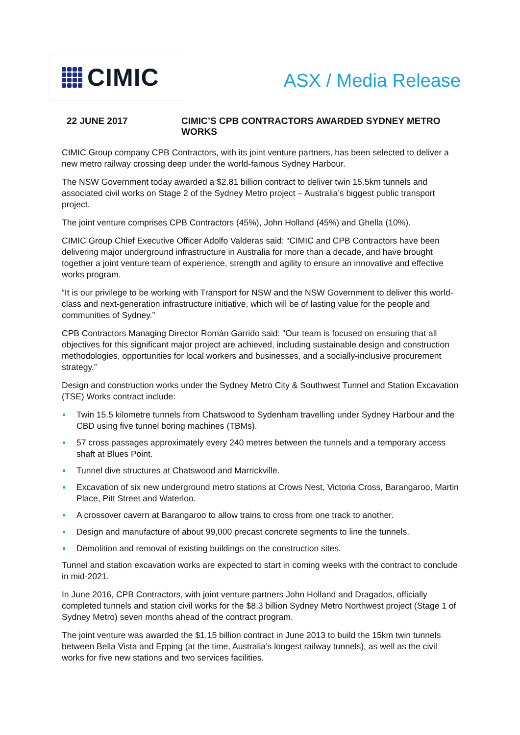CIMIC
ASX / Media Release
22 JUNE 2017 CIMIC’S CPB CONTRACTORS AWARDED SYDNEY METRO WORKS
CIMIC Group company CPB Contractors, with its joint venture partners, has been selected to deliver a new metro railway crossing deep under the world-famous Sydney Harbour.
The NSW Government today awarded a $2.81 billion contract to deliver twin 15.5km tunnels and associated civil works on Stage 2 of the Sydney Metro project – Australia’s biggest public transport project.
The joint venture comprises CPB Contractors (45%), John Holland (45%) and Ghella (10%).
CIMIC Group Chief Executive Officer Adolfo Valderas said: “CIMIC and CPB Contractors have been delivering major underground infrastructure in Australia for more than a decade, and have brought together a joint venture team of experience, strength and agility to ensure an innovative and effective works program.
“It is our privilege to be working with Transport for NSW and the NSW Government to deliver this world-class and next-generation infrastructure initiative, which will be of lasting value for the people and communities of Sydney.”
CPB Contractors Managing Director Román Garrido said: “Our team is focused on ensuring that all objectives for this significant major project are achieved, including sustainable design and construction methodologies, opportunities for local workers and businesses, and a socially-inclusive procurement strategy.”
Design and construction works under the Sydney Metro City & Southwest Tunnel and Station Excavation (TSE) Works contract include:
Twin 15.5 kilometre tunnels from Chatswood to Sydenham travelling under Sydney Harbour and the CBD using five tunnel boring machines (TBMs).
57 cross passages approximately every 240 metres between the tunnels and a temporary access shaft at Blues Point.
Tunnel dive structures at Chatswood and Marrickville.
Excavation of six new underground metro stations at Crows Nest, Victoria Cross, Barangaroo, Martin Place, Pitt Street and Waterloo.
A crossover cavern at Barangaroo to allow trains to cross from one track to another.
Design and manufacture of about 99,000 precast concrete segments to line the tunnels.
Demolition and removal of existing buildings on the construction sites.
Tunnel and station excavation works are expected to start in coming weeks with the contract to conclude in mid-2021.
In June 2016, CPB Contractors, with joint venture partners John Holland and Dragados, officially completed tunnels and station civil works for the $8.3 billion Sydney Metro Northwest project (Stage 1 of Sydney Metro) seven months ahead of the contract program.
The joint venture was awarded the $1.15 billion contract in June 2013 to build the 15km twin tunnels between Bella Vista and Epping (at the time, Australia’s longest railway tunnels), as well as the civil works for five new stations and two services facilities.